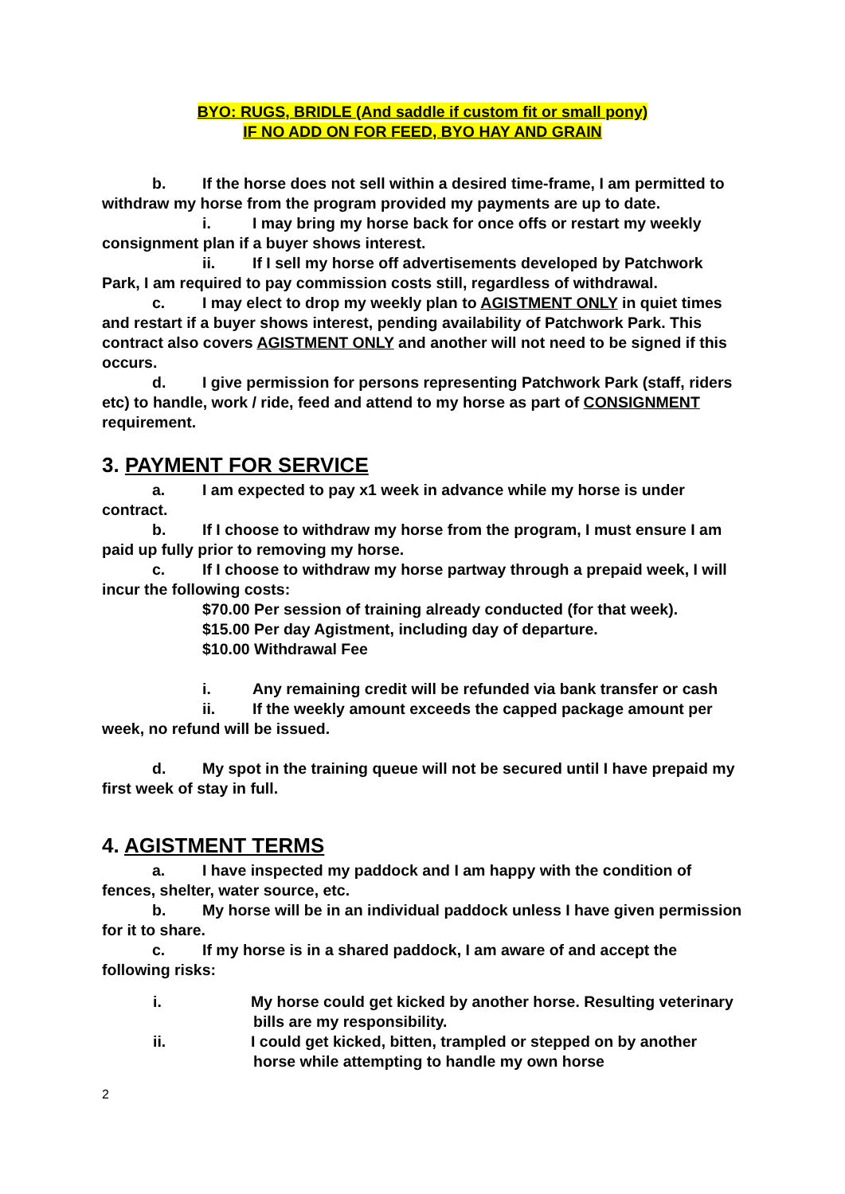BYO: RUGS, BRIDLE (And saddle if custom fit or small pony)
IF NO ADD ON FOR FEED, BYO HAY AND GRAIN
b. If the horse does not sell within a desired time-frame, I am permitted to withdraw my horse from the program provided my payments are up to date.
i. I may bring my horse back for once offs or restart my weekly consignment plan if a buyer shows interest.
ii. If I sell my horse off advertisements developed by Patchwork Park, I am required to pay commission costs still, regardless of withdrawal.
c. I may elect to drop my weekly plan to AGISTMENT ONLY in quiet times and restart if a buyer shows interest, pending availability of Patchwork Park. This contract also covers AGISTMENT ONLY and another will not need to be signed if this occurs.
d. I give permission for persons representing Patchwork Park (staff, riders etc) to handle, work / ride, feed and attend to my horse as part of CONSIGNMENT requirement.
3. PAYMENT FOR SERVICE
a. I am expected to pay x1 week in advance while my horse is under contract.
b. If I choose to withdraw my horse from the program, I must ensure I am paid up fully prior to removing my horse.
c. If I choose to withdraw my horse partway through a prepaid week, I will incur the following costs:
$70.00 Per session of training already conducted (for that week).
$15.00 Per day Agistment, including day of departure.
$10.00 Withdrawal Fee
i. Any remaining credit will be refunded via bank transfer or cash
ii. If the weekly amount exceeds the capped package amount per week, no refund will be issued.
d. My spot in the training queue will not be secured until I have prepaid my first week of stay in full.
4. AGISTMENT TERMS
a. I have inspected my paddock and I am happy with the condition of fences, shelter, water source, etc.
b. My horse will be in an individual paddock unless I have given permission for it to share.
c. If my horse is in a shared paddock, I am aware of and accept the following risks:
i. My horse could get kicked by another horse. Resulting veterinary bills are my responsibility.
ii. I could get kicked, bitten, trampled or stepped on by another horse while attempting to handle my own horse
2